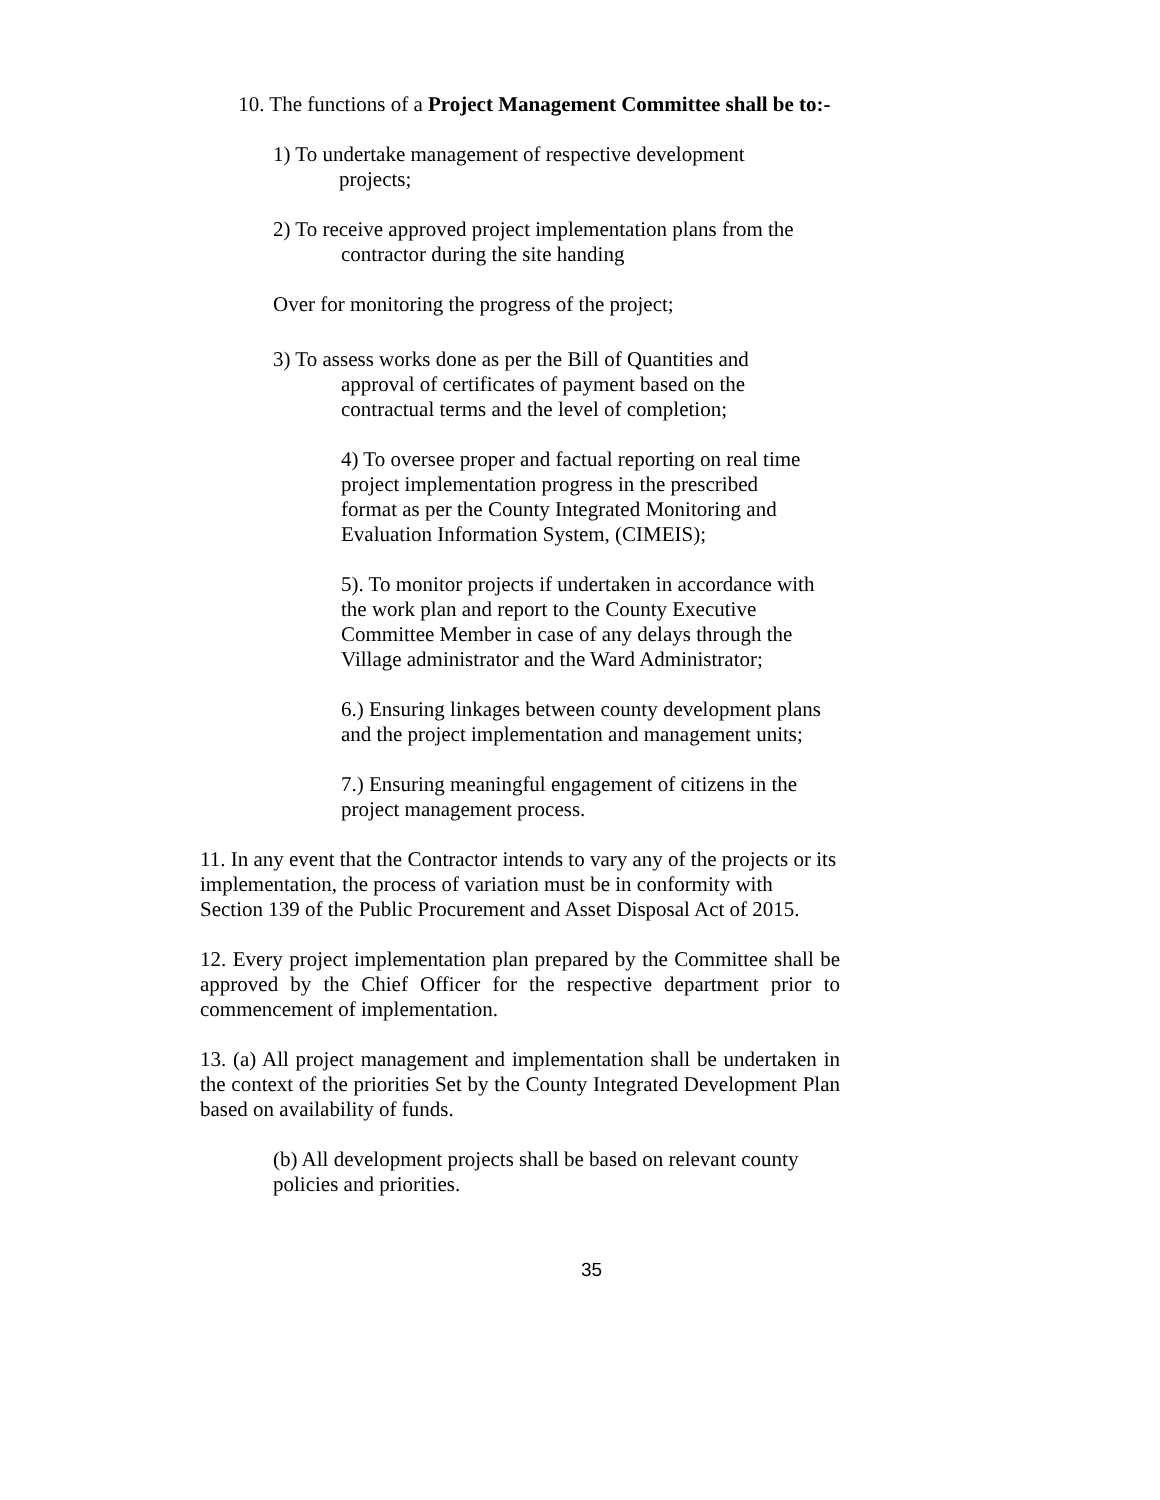10. The functions of a Project Management Committee shall be to:-
1) To undertake management of respective development
projects;
2) To receive approved project implementation plans from the
contractor during the site handing
Over for monitoring the progress of the project;
3) To assess works done as per the Bill of Quantities and
approval of certificates of payment based on the
contractual terms and the level of completion;
4) To oversee proper and factual reporting on real time project implementation progress in the prescribed format as per the County Integrated Monitoring and Evaluation Information System, (CIMEIS);
5). To monitor projects if undertaken in accordance with the work plan and report to the County Executive Committee Member in case of any delays through the Village administrator and the Ward Administrator;
6.) Ensuring linkages between county development plans and the project implementation and management units;
7.) Ensuring meaningful engagement of citizens in the project management process.
11. In any event that the Contractor intends to vary any of the projects or its implementation, the process of variation must be in conformity with Section 139 of the Public Procurement and Asset Disposal Act of 2015.
12. Every project implementation plan prepared by the Committee shall be approved by the Chief Officer for the respective department prior to commencement of implementation.
13. (a) All project management and implementation shall be undertaken in the context of the priorities Set by the County Integrated Development Plan based on availability of funds.
(b) All development projects shall be based on relevant county policies and priorities.
35